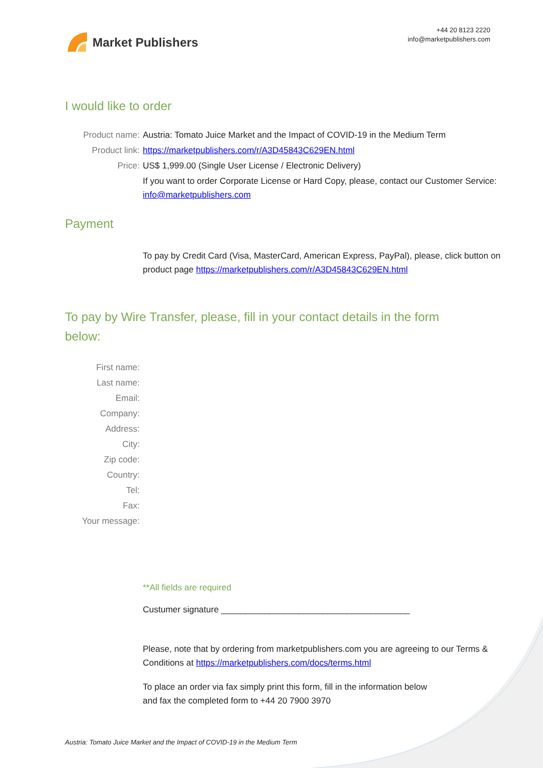Market Publishers
+44 20 8123 2220
info@marketpublishers.com
I would like to order
Product name: Austria: Tomato Juice Market and the Impact of COVID-19 in the Medium Term
Product link: https://marketpublishers.com/r/A3D45843C629EN.html
Price: US$ 1,999.00 (Single User License / Electronic Delivery)
If you want to order Corporate License or Hard Copy, please, contact our Customer Service:
info@marketpublishers.com
Payment
To pay by Credit Card (Visa, MasterCard, American Express, PayPal), please, click button on product page https://marketpublishers.com/r/A3D45843C629EN.html
To pay by Wire Transfer, please, fill in your contact details in the form below:
First name:
Last name:
Email:
Company:
Address:
City:
Zip code:
Country:
Tel:
Fax:
Your message:
**All fields are required
Custumer signature _______________________________________
Please, note that by ordering from marketpublishers.com you are agreeing to our Terms & Conditions at https://marketpublishers.com/docs/terms.html
To place an order via fax simply print this form, fill in the information below
and fax the completed form to +44 20 7900 3970
Austria: Tomato Juice Market and the Impact of COVID-19 in the Medium Term